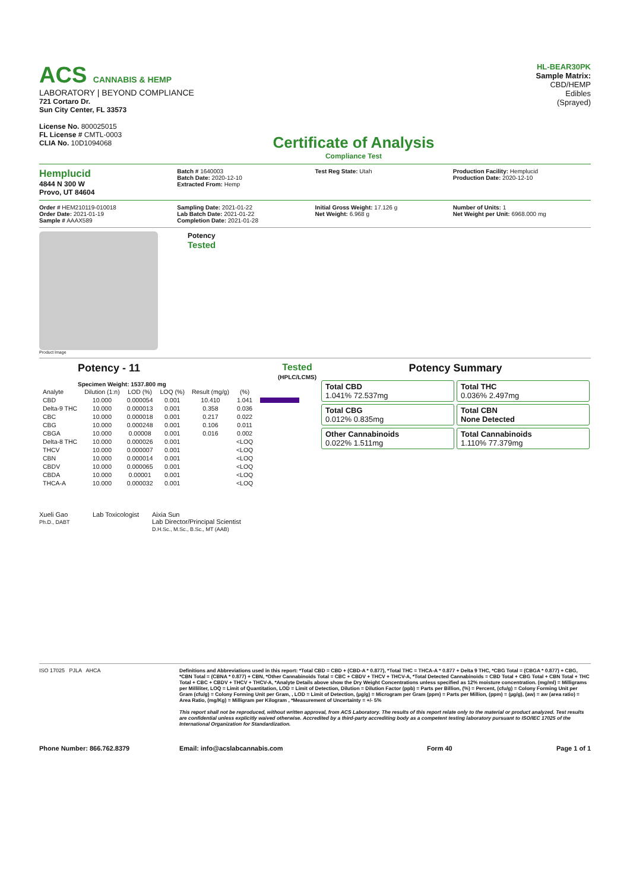ACS CANNABIS & HEMP
LABORATORY | BEYOND COMPLIANCE
721 Cortaro Dr.
Sun City Center, FL 33573
License No. 800025015
FL License # CMTL-0003
CLIA No. 10D1094068
Certificate of Analysis
Compliance Test
HL-BEAR30PK
Sample Matrix:
CBD/HEMP
Edibles
(Sprayed)
Hemplucid
4844 N 300 W
Provo, UT 84604
Batch # 1640003
Batch Date: 2020-12-10
Extracted From: Hemp
Test Reg State: Utah Production Facility: Hemplucid
Production Date: 2020-12-10
Order # HEM210119-010018
Order Date: 2021-01-19
Sample # AAAX589
Sampling Date: 2021-01-22
Lab Batch Date: 2021-01-22
Completion Date: 2021-01-28
Initial Gross Weight: 17.126 g
Net Weight: 6.968 g
Number of Units: 1
Net Weight per Unit: 6968.000 mg
Product Image
Potency
Tested
Potency - 11 Tested
(HPLC/LCMS)
Specimen Weight: 1537.800 mg
| Analyte | Dilution (1:n) | LOD (%) | LOQ (%) | Result (mg/g) | (%) | |
| --- | --- | --- | --- | --- | --- | --- |
| CBD | 10.000 | 0.000054 | 0.001 | 10.410 | 1.041 | |
| Delta-9 THC | 10.000 | 0.000013 | 0.001 | 0.358 | 0.036 | |
| CBC | 10.000 | 0.000018 | 0.001 | 0.217 | 0.022 | |
| CBG | 10.000 | 0.000248 | 0.001 | 0.106 | 0.011 | |
| CBGA | 10.000 | 0.00008 | 0.001 | 0.016 | 0.002 | |
| Delta-8 THC | 10.000 | 0.000026 | 0.001 | | <LOQ | |
| THCV | 10.000 | 0.000007 | 0.001 | | <LOQ | |
| CBN | 10.000 | 0.000014 | 0.001 | | <LOQ | |
| CBDV | 10.000 | 0.000065 | 0.001 | | <LOQ | |
| CBDA | 10.000 | 0.00001 | 0.001 | | <LOQ | |
| THCA-A | 10.000 | 0.000032 | 0.001 | | <LOQ | |
Potency Summary
Total CBD
1.041% 72.537mg
Total THC
0.036% 2.497mg
Total CBG
0.012% 0.835mg
Total CBN
None Detected
Other Cannabinoids
0.022% 1.511mg
Total Cannabinoids
1.110% 77.379mg
Xueli Gao
Ph.D., DABT
Lab Toxicologist
Aixia Sun
Lab Director/Principal Scientist
D.H.Sc., M.Sc., B.Sc., MT (AAB)
ISO 17025 PJLA AHCA Definitions and Abbreviations used in this report: *Total CBD = CBD + (CBD-A * 0.877), *Total THC = THCA-A * 0.877 + Delta 9 THC, *CBG Total = (CBGA * 0.877) + CBG, *CBN Total = (CBNA * 0.877) + CBN, *Other Cannabinoids Total = CBC + CBDV + THCV + THCV-A, *Total Detected Cannabinoids = CBD Total + CBG Total + CBN Total + THC Total + CBC + CBDV + THCV + THCV-A, *Analyte Details above show the Dry Weight Concentrations unless specified as 12% moisture concentration. (mg/ml) = Milligrams per Milliliter, LOQ = Limit of Quantitation, LOD = Limit of Detection, Dilution = Dilution Factor (ppb) = Parts per Billion, (%) = Percent, (cfu/g) = Colony Forming Unit per Gram (cfu/g) = Colony Forming Unit per Gram, , LOD = Limit of Detection, (µg/g) = Microgram per Gram (ppm) = Parts per Million, (ppm) = (µg/g), (aw) = aw (area ratio) = Area Ratio, (mg/Kg) = Milligram per Kilogram , *Measurement of Uncertainty = +/- 5%
This report shall not be reproduced, without written approval, from ACS Laboratory. The results of this report relate only to the material or product analyzed. Test results are confidential unless explicitly waived otherwise. Accredited by a third-party accrediting body as a competent testing laboratory pursuant to ISO/IEC 17025 of the International Organization for Standardization.
Phone Number: 866.762.8379 Email: info@acslabcannabis.com Form 40 Page 1 of 1